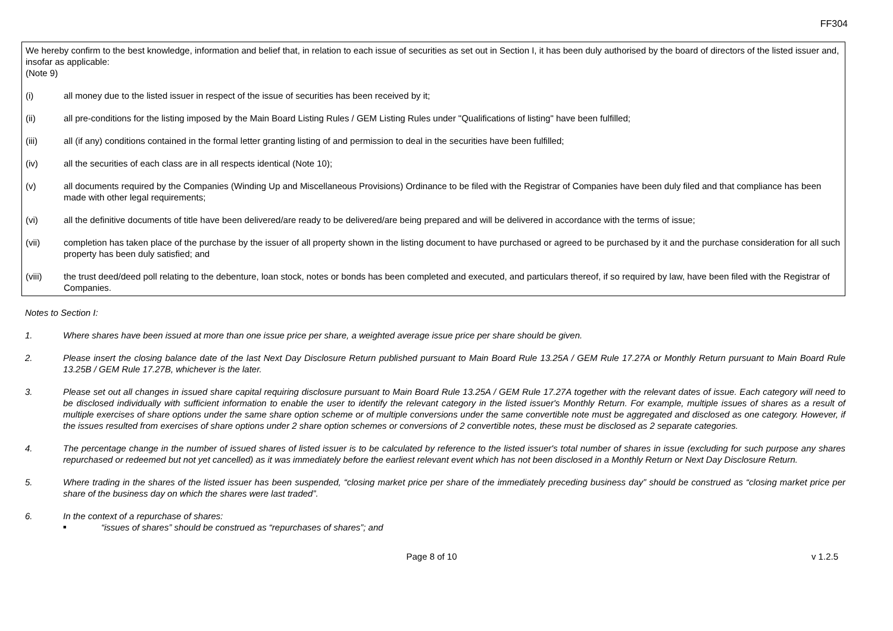FF304
We hereby confirm to the best knowledge, information and belief that, in relation to each issue of securities as set out in Section I, it has been duly authorised by the board of directors of the listed issuer and, insofar as applicable:
(Note 9)
(i) all money due to the listed issuer in respect of the issue of securities has been received by it;
(ii) all pre-conditions for the listing imposed by the Main Board Listing Rules / GEM Listing Rules under "Qualifications of listing" have been fulfilled;
(iii) all (if any) conditions contained in the formal letter granting listing of and permission to deal in the securities have been fulfilled;
(iv) all the securities of each class are in all respects identical (Note 10);
(v) all documents required by the Companies (Winding Up and Miscellaneous Provisions) Ordinance to be filed with the Registrar of Companies have been duly filed and that compliance has been made with other legal requirements;
(vi) all the definitive documents of title have been delivered/are ready to be delivered/are being prepared and will be delivered in accordance with the terms of issue;
(vii) completion has taken place of the purchase by the issuer of all property shown in the listing document to have purchased or agreed to be purchased by it and the purchase consideration for all such property has been duly satisfied; and
(viii) the trust deed/deed poll relating to the debenture, loan stock, notes or bonds has been completed and executed, and particulars thereof, if so required by law, have been filed with the Registrar of Companies.
Notes to Section I:
1. Where shares have been issued at more than one issue price per share, a weighted average issue price per share should be given.
2. Please insert the closing balance date of the last Next Day Disclosure Return published pursuant to Main Board Rule 13.25A / GEM Rule 17.27A or Monthly Return pursuant to Main Board Rule 13.25B / GEM Rule 17.27B, whichever is the later.
3. Please set out all changes in issued share capital requiring disclosure pursuant to Main Board Rule 13.25A / GEM Rule 17.27A together with the relevant dates of issue. Each category will need to be disclosed individually with sufficient information to enable the user to identify the relevant category in the listed issuer's Monthly Return. For example, multiple issues of shares as a result of multiple exercises of share options under the same share option scheme or of multiple conversions under the same convertible note must be aggregated and disclosed as one category. However, if the issues resulted from exercises of share options under 2 share option schemes or conversions of 2 convertible notes, these must be disclosed as 2 separate categories.
4. The percentage change in the number of issued shares of listed issuer is to be calculated by reference to the listed issuer's total number of shares in issue (excluding for such purpose any shares repurchased or redeemed but not yet cancelled) as it was immediately before the earliest relevant event which has not been disclosed in a Monthly Return or Next Day Disclosure Return.
5. Where trading in the shares of the listed issuer has been suspended, “closing market price per share of the immediately preceding business day” should be construed as “closing market price per share of the business day on which the shares were last traded”.
6. In the context of a repurchase of shares:
■ “issues of shares” should be construed as “repurchases of shares”; and
Page 8 of 10 v 1.2.5